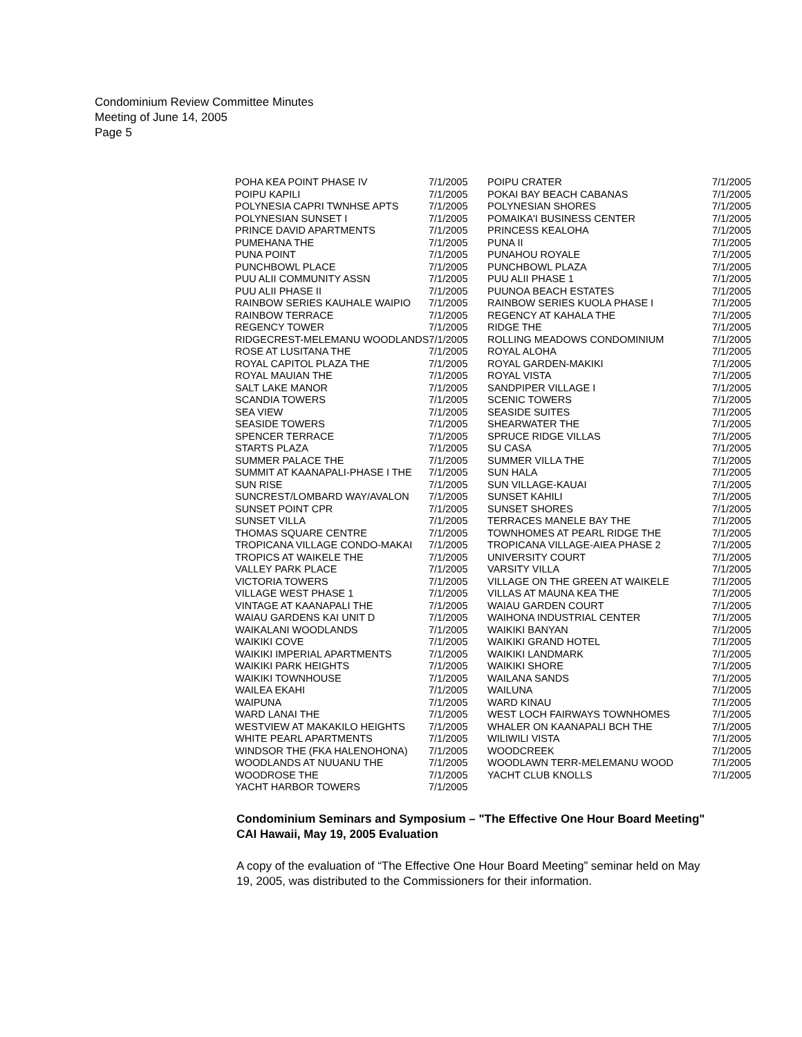Condominium Review Committee Minutes
Meeting of June 14, 2005
Page 5
| POHA KEA POINT PHASE IV | 7/1/2005 | POIPU CRATER | 7/1/2005 |
| POIPU KAPILI | 7/1/2005 | POKAI BAY BEACH CABANAS | 7/1/2005 |
| POLYNESIA CAPRI TWNHSE APTS | 7/1/2005 | POLYNESIAN SHORES | 7/1/2005 |
| POLYNESIAN SUNSET I | 7/1/2005 | POMAIKA'I BUSINESS CENTER | 7/1/2005 |
| PRINCE DAVID APARTMENTS | 7/1/2005 | PRINCESS KEALOHA | 7/1/2005 |
| PUMEHANA THE | 7/1/2005 | PUNA II | 7/1/2005 |
| PUNA POINT | 7/1/2005 | PUNAHOU ROYALE | 7/1/2005 |
| PUNCHBOWL PLACE | 7/1/2005 | PUNCHBOWL PLAZA | 7/1/2005 |
| PUU ALII COMMUNITY ASSN | 7/1/2005 | PUU ALII PHASE 1 | 7/1/2005 |
| PUU ALII PHASE II | 7/1/2005 | PUUNOA BEACH ESTATES | 7/1/2005 |
| RAINBOW SERIES KAUHALE WAIPIO | 7/1/2005 | RAINBOW SERIES KUOLA PHASE I | 7/1/2005 |
| RAINBOW TERRACE | 7/1/2005 | REGENCY AT KAHALA THE | 7/1/2005 |
| REGENCY TOWER | 7/1/2005 | RIDGE THE | 7/1/2005 |
| RIDGECREST-MELEMANU WOODLANDS7/1/2005 | | ROLLING MEADOWS CONDOMINIUM | 7/1/2005 |
| ROSE AT LUSITANA THE | 7/1/2005 | ROYAL ALOHA | 7/1/2005 |
| ROYAL CAPITOL PLAZA THE | 7/1/2005 | ROYAL GARDEN-MAKIKI | 7/1/2005 |
| ROYAL MAUIAN THE | 7/1/2005 | ROYAL VISTA | 7/1/2005 |
| SALT LAKE MANOR | 7/1/2005 | SANDPIPER VILLAGE I | 7/1/2005 |
| SCANDIA TOWERS | 7/1/2005 | SCENIC TOWERS | 7/1/2005 |
| SEA VIEW | 7/1/2005 | SEASIDE SUITES | 7/1/2005 |
| SEASIDE TOWERS | 7/1/2005 | SHEARWATER THE | 7/1/2005 |
| SPENCER TERRACE | 7/1/2005 | SPRUCE RIDGE VILLAS | 7/1/2005 |
| STARTS PLAZA | 7/1/2005 | SU CASA | 7/1/2005 |
| SUMMER PALACE THE | 7/1/2005 | SUMMER VILLA THE | 7/1/2005 |
| SUMMIT AT KAANAPALI-PHASE I THE | 7/1/2005 | SUN HALA | 7/1/2005 |
| SUN RISE | 7/1/2005 | SUN VILLAGE-KAUAI | 7/1/2005 |
| SUNCREST/LOMBARD WAY/AVALON | 7/1/2005 | SUNSET KAHILI | 7/1/2005 |
| SUNSET POINT CPR | 7/1/2005 | SUNSET SHORES | 7/1/2005 |
| SUNSET VILLA | 7/1/2005 | TERRACES MANELE BAY THE | 7/1/2005 |
| THOMAS SQUARE CENTRE | 7/1/2005 | TOWNHOMES AT PEARL RIDGE THE | 7/1/2005 |
| TROPICANA VILLAGE CONDO-MAKAI | 7/1/2005 | TROPICANA VILLAGE-AIEA PHASE 2 | 7/1/2005 |
| TROPICS AT WAIKELE THE | 7/1/2005 | UNIVERSITY COURT | 7/1/2005 |
| VALLEY PARK PLACE | 7/1/2005 | VARSITY VILLA | 7/1/2005 |
| VICTORIA TOWERS | 7/1/2005 | VILLAGE ON THE GREEN AT WAIKELE | 7/1/2005 |
| VILLAGE WEST PHASE 1 | 7/1/2005 | VILLAS AT MAUNA KEA THE | 7/1/2005 |
| VINTAGE AT KAANAPALI THE | 7/1/2005 | WAIAU GARDEN COURT | 7/1/2005 |
| WAIAU GARDENS KAI UNIT D | 7/1/2005 | WAIHONA INDUSTRIAL CENTER | 7/1/2005 |
| WAIKALANI WOODLANDS | 7/1/2005 | WAIKIKI BANYAN | 7/1/2005 |
| WAIKIKI COVE | 7/1/2005 | WAIKIKI GRAND HOTEL | 7/1/2005 |
| WAIKIKI IMPERIAL APARTMENTS | 7/1/2005 | WAIKIKI LANDMARK | 7/1/2005 |
| WAIKIKI PARK HEIGHTS | 7/1/2005 | WAIKIKI SHORE | 7/1/2005 |
| WAIKIKI TOWNHOUSE | 7/1/2005 | WAILANA SANDS | 7/1/2005 |
| WAILEA EKAHI | 7/1/2005 | WAILUNA | 7/1/2005 |
| WAIPUNA | 7/1/2005 | WARD KINAU | 7/1/2005 |
| WARD LANAI THE | 7/1/2005 | WEST LOCH FAIRWAYS TOWNHOMES | 7/1/2005 |
| WESTVIEW AT MAKAKILO HEIGHTS | 7/1/2005 | WHALER ON KAANAPALI BCH THE | 7/1/2005 |
| WHITE PEARL APARTMENTS | 7/1/2005 | WILIWILI VISTA | 7/1/2005 |
| WINDSOR THE (FKA HALENOHONA) | 7/1/2005 | WOODCREEK | 7/1/2005 |
| WOODLANDS AT NUUANU THE | 7/1/2005 | WOODLAWN TERR-MELEMANU WOOD | 7/1/2005 |
| WOODROSE THE | 7/1/2005 | YACHT CLUB KNOLLS | 7/1/2005 |
| YACHT HARBOR TOWERS | 7/1/2005 | | |
Condominium Seminars and Symposium – "The Effective One Hour Board Meeting" CAI Hawaii, May 19, 2005 Evaluation
A copy of the evaluation of “The Effective One Hour Board Meeting” seminar held on May 19, 2005, was distributed to the Commissioners for their information.